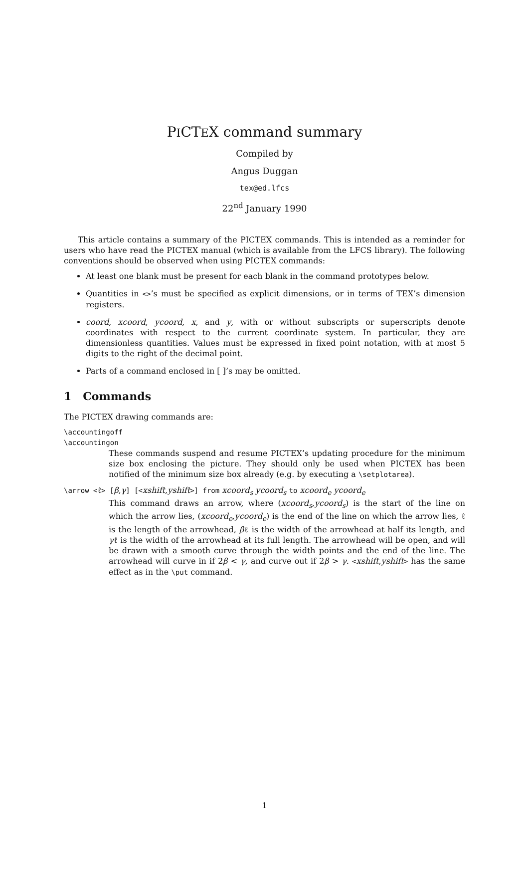PICTEX command summary
Compiled by
Angus Duggan
tex@ed.lfcs
22<sup>nd</sup> January 1990
This article contains a summary of the PICTEX commands. This is intended as a reminder for users who have read the PICTEX manual (which is available from the LFCS library). The following conventions should be observed when using PICTEX commands:
At least one blank must be present for each blank in the command prototypes below.
Quantities in <>’s must be specified as explicit dimensions, or in terms of TEX’s dimension registers.
coord, xcoord, ycoord, x, and y, with or without subscripts or superscripts denote coordinates with respect to the current coordinate system. In particular, they are dimensionless quantities. Values must be expressed in fixed point notation, with at most 5 digits to the right of the decimal point.
Parts of a command enclosed in [ ]’s may be omitted.
1 Commands
The PICTEX drawing commands are:
\accountingoff
\accountingon
These commands suspend and resume PICTEX’s updating procedure for the minimum size box enclosing the picture. They should only be used when PICTEX has been notified of the minimum size box already (e.g. by executing a \setplotarea).
\arrow <ℓ> [β,γ] [<xshift,yshift>] from xcoord<sub>s</sub> ycoord<sub>s</sub> to xcoord<sub>e</sub> ycoord<sub>e</sub>
This command draws an arrow, where (xcoord<sub>s</sub>,ycoord<sub>s</sub>) is the start of the line on which the arrow lies, (xcoord<sub>e</sub>,ycoord<sub>e</sub>) is the end of the line on which the arrow lies, ℓ is the length of the arrowhead, βℓ is the width of the arrowhead at half its length, and γℓ is the width of the arrowhead at its full length. The arrowhead will be open, and will be drawn with a smooth curve through the width points and the end of the line. The arrowhead will curve in if 2β < γ, and curve out if 2β > γ. <xshift,yshift> has the same effect as in the \put command.
1